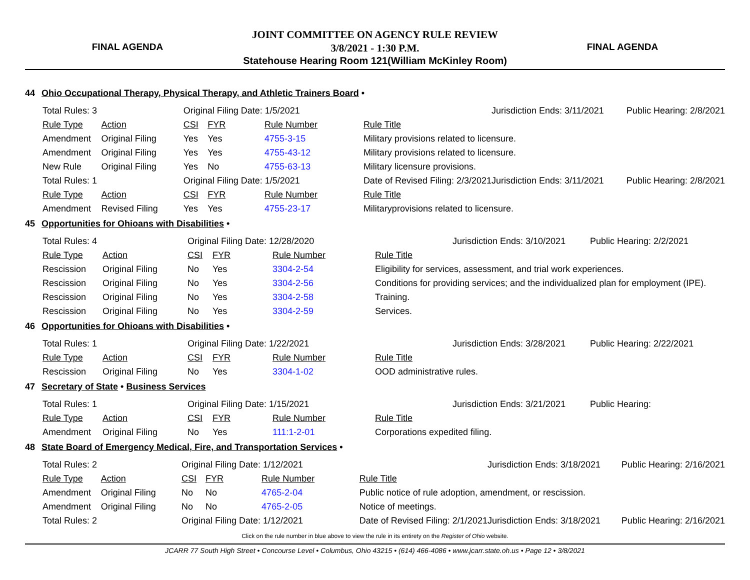FINAL AGENDA
JOINT COMMITTEE ON AGENCY RULE REVIEW
3/8/2021 - 1:30 P.M.
Statehouse Hearing Room 121(William McKinley Room)
FINAL AGENDA
44 Ohio Occupational Therapy, Physical Therapy, and Athletic Trainers Board •
| Total Rules: 3 | | Original Filing Date: 1/5/2021 | | | | Jurisdiction Ends: 3/11/2021 | Public Hearing: 2/8/2021 |
| Rule Type | Action | CSI | FYR | Rule Number | Rule Title | | |
| Amendment | Original Filing | Yes | Yes | 4755-3-15 | Military provisions related to licensure. | | |
| Amendment | Original Filing | Yes | Yes | 4755-43-12 | Military provisions related to licensure. | | |
| New Rule | Original Filing | Yes | No | 4755-63-13 | Military licensure provisions. | | |
| Total Rules: 1 | | Original Filing Date: 1/5/2021 | | | Date of Revised Filing: 2/3/2021 | Jurisdiction Ends: 3/11/2021 | Public Hearing: 2/8/2021 |
| Rule Type | Action | CSI | FYR | Rule Number | Rule Title | | |
| Amendment | Revised Filing | Yes | Yes | 4755-23-17 | Militaryprovisions related to licensure. | | |
45 Opportunities for Ohioans with Disabilities •
| Total Rules: 4 | | Original Filing Date: 12/28/2020 | | | | Jurisdiction Ends: 3/10/2021 | Public Hearing: 2/2/2021 |
| Rule Type | Action | CSI | FYR | Rule Number | Rule Title | | |
| Rescission | Original Filing | No | Yes | 3304-2-54 | Eligibility for services, assessment, and trial work experiences. | | |
| Rescission | Original Filing | No | Yes | 3304-2-56 | Conditions for providing services; and the individualized plan for employment (IPE). | | |
| Rescission | Original Filing | No | Yes | 3304-2-58 | Training. | | |
| Rescission | Original Filing | No | Yes | 3304-2-59 | Services. | | |
46 Opportunities for Ohioans with Disabilities •
| Total Rules: 1 | | Original Filing Date: 1/22/2021 | | | | Jurisdiction Ends: 3/28/2021 | Public Hearing: 2/22/2021 |
| Rule Type | Action | CSI | FYR | Rule Number | Rule Title | | |
| Rescission | Original Filing | No | Yes | 3304-1-02 | OOD administrative rules. | | |
47 Secretary of State • Business Services
| Total Rules: 1 | | Original Filing Date: 1/15/2021 | | | | Jurisdiction Ends: 3/21/2021 | Public Hearing: |
| Rule Type | Action | CSI | FYR | Rule Number | Rule Title | | |
| Amendment | Original Filing | No | Yes | 111:1-2-01 | Corporations expedited filing. | | |
48 State Board of Emergency Medical, Fire, and Transportation Services •
| Total Rules: 2 | | Original Filing Date: 1/12/2021 | | | | Jurisdiction Ends: 3/18/2021 | Public Hearing: 2/16/2021 |
| Rule Type | Action | CSI | FYR | Rule Number | Rule Title | | |
| Amendment | Original Filing | No | No | 4765-2-04 | Public notice of rule adoption, amendment, or rescission. | | |
| Amendment | Original Filing | No | No | 4765-2-05 | Notice of meetings. | | |
| Total Rules: 2 | | Original Filing Date: 1/12/2021 | | | Date of Revised Filing: 2/1/2021 | Jurisdiction Ends: 3/18/2021 | Public Hearing: 2/16/2021 |
Click on the rule number in blue above to view the rule in its entirety on the Register of Ohio website.
JCARR 77 South High Street • Concourse Level • Columbus, Ohio 43215 • (614) 466-4086 • www.jcarr.state.oh.us • Page 12 • 3/8/2021